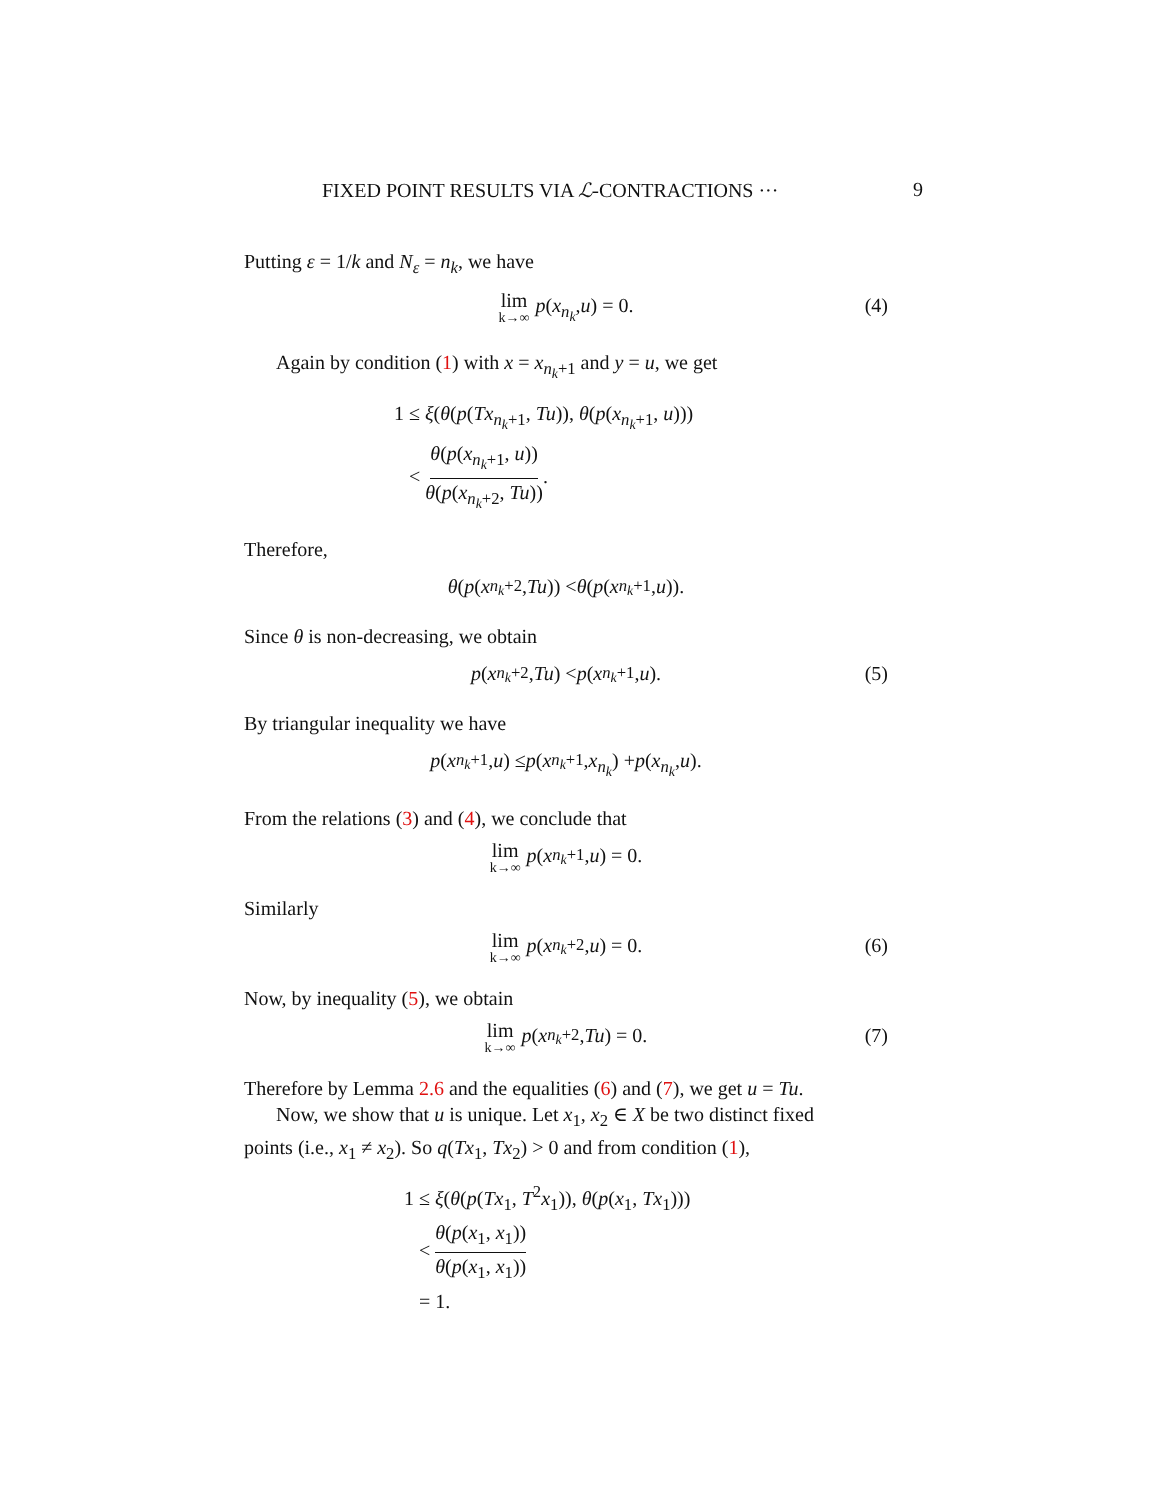FIXED POINT RESULTS VIA ℒ-CONTRACTIONS ··· 9
Putting ε = 1/k and N<sub>ε</sub> = n<sub>k</sub>, we have
lim k→∞ p (x<sub>n<sub>k</sub></sub>, u) = 0. (4)
Again by condition (1) with x = x<sub>n<sub>k</sub>+1</sub> and y = u, we get
1 ≤ ξ(θ(p(Tx<sub>n<sub>k</sub>+1</sub>, Tu)), θ(p(x<sub>n<sub>k</sub>+1</sub>, u)))
< θ(p(x<sub>n<sub>k</sub>+1</sub>, u)) θ(p(x<sub>n<sub>k</sub>+2</sub>, Tu)).
Therefore,
θ (p (x<sub>n<sub>k</sub>+2</sub>, Tu)) < θ (p (x<sub>n<sub>k</sub>+1</sub>, u)).
Since θ is non-decreasing, we obtain
p (x<sub>n<sub>k</sub>+2</sub>, Tu) < p (x<sub>n<sub>k</sub>+1</sub>, u). (5)
By triangular inequality we have
p (x<sub>n<sub>k</sub>+1</sub>, u) ≤ p (x<sub>n<sub>k</sub>+1</sub>, x<sub>n<sub>k</sub></sub>) + p (x<sub>n<sub>k</sub></sub>, u).
From the relations (3) and (4), we conclude that
lim k→∞ p (x<sub>n<sub>k</sub>+1</sub>, u) = 0.
Similarly
lim k→∞ p (x<sub>n<sub>k</sub>+2</sub>, u) = 0. (6)
Now, by inequality (5), we obtain
lim k→∞ p (x<sub>n<sub>k</sub>+2</sub>, Tu) = 0. (7)
Therefore by Lemma 2.6 and the equalities (6) and (7), we get u = Tu.
Now, we show that u is unique. Let x<sub>1</sub>, x<sub>2</sub> ∈ X be two distinct fixed
points (i.e., x<sub>1</sub> ≠ x<sub>2</sub>). So q(Tx<sub>1</sub>, Tx<sub>2</sub>) > 0 and from condition (1),
1 ≤ ξ(θ(p(Tx<sub>1</sub>, T<sup>2</sup>x<sub>1</sub>)), θ(p(x<sub>1</sub>, Tx<sub>1</sub>)))
< θ(p(x<sub>1</sub>, x<sub>1</sub>)) θ(p(x<sub>1</sub>, x<sub>1</sub>))
= 1.